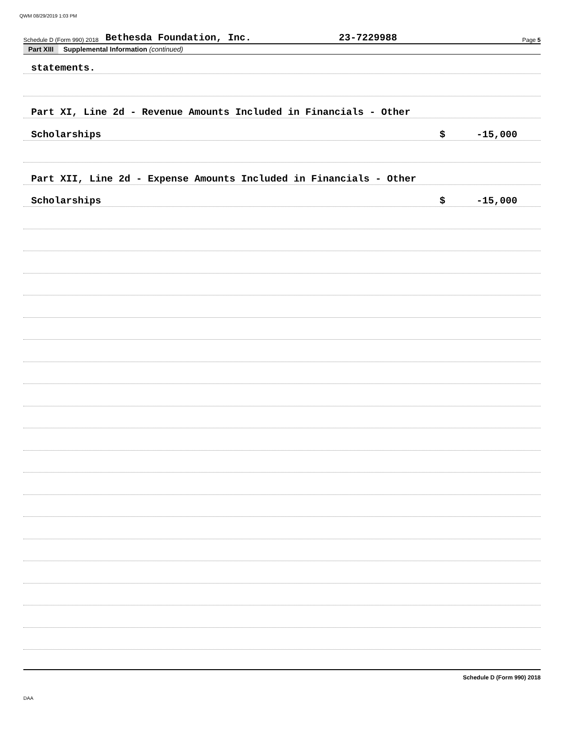QWM 08/29/2019 1:03 PM
Schedule D (Form 990) 2018 Bethesda Foundation, Inc. 23-7229988 Page 5
Part XIII Supplemental Information (continued)
statements.
Part XI, Line 2d - Revenue Amounts Included in Financials - Other
Scholarships $ -15,000
Part XII, Line 2d - Expense Amounts Included in Financials - Other
Scholarships $ -15,000
Schedule D (Form 990) 2018
DAA